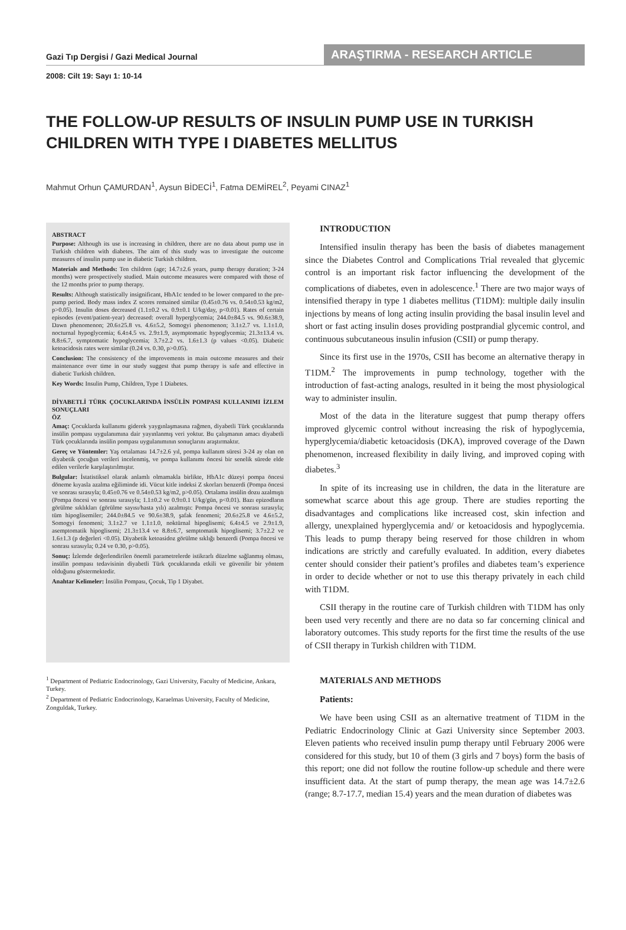Gazi Tıp Dergisi / Gazi Medical Journal
ARAŞTIRMA - RESEARCH ARTICLE
2008: Cilt 19: Sayı 1: 10-14
THE FOLLOW-UP RESULTS OF INSULIN PUMP USE IN TURKISH CHILDREN WITH TYPE I DIABETES MELLITUS
Mahmut Orhun ÇAMURDAN<sup>1</sup>, Aysun BİDECİ<sup>1</sup>, Fatma DEMİREL<sup>2</sup>, Peyami CINAZ<sup>1</sup>
ABSTRACT
Purpose: Although its use is increasing in children, there are no data about pump use in Turkish children with diabetes. The aim of this study was to investigate the outcome measures of insulin pump use in diabetic Turkish children.
Materials and Methods: Ten children (age; 14.7±2.6 years, pump therapy duration; 3-24 months) were prospectively studied. Main outcome measures were compared with those of the 12 months prior to pump therapy.
Results: Although statistically insignificant, HbA1c tended to be lower compared to the pre-pump period. Body mass index Z scores remained similar (0.45±0.76 vs. 0.54±0.53 kg/m2, p>0.05). Insulin doses decreased (1.1±0.2 vs. 0.9±0.1 U/kg/day, p<0.01). Rates of certain episodes (event/patient-year) decreased: overall hyperglycemia; 244.0±84.5 vs. 90.6±38.9, Dawn phenomenon; 20.6±25.8 vs. 4.6±5.2, Somogyi phenomenon; 3.1±2.7 vs. 1.1±1.0, nocturnal hypoglycemia; 6.4±4.5 vs. 2.9±1.9, asymptomatic hypoglycemia; 21.3±13.4 vs. 8.8±6.7, symptomatic hypoglycemia; 3.7±2.2 vs. 1.6±1.3 (p values <0.05). Diabetic ketoacidosis rates were similar (0.24 vs. 0.30, p>0.05).
Conclusion: The consistency of the improvements in main outcome measures and their maintenance over time in our study suggest that pump therapy is safe and effective in diabetic Turkish children.
Key Words: Insulin Pump, Children, Type 1 Diabetes.
DİYABETLİ TÜRK ÇOCUKLARINDA İNSÜLİN POMPASI KULLANIMI İZLEM SONUÇLARI
ÖZ
Amaç: Çocuklarda kullanımı giderek yaygınlaşmasına rağmen, diyabetli Türk çocuklarında insülin pompası uygulanımına dair yayınlanmış veri yoktur. Bu çalışmanın amacı diyabetli Türk çocuklarında insülin pompası uygulanımının sonuçlarını araştırmaktır.
Gereç ve Yöntemler: Yaş ortalaması 14.7±2.6 yıl, pompa kullanım süresi 3-24 ay olan on diyabetik çocuğun verileri incelenmiş, ve pompa kullanımı öncesi bir senelik sürede elde edilen verilerle karşılaştırılmıştır.
Bulgular: İstatistiksel olarak anlamlı olmamakla birlikte, HbA1c düzeyi pompa öncesi döneme kıyasla azalma eğiliminde idi. Vücut kitle indeksi Z skorları benzerdi (Pompa öncesi ve sonrası sırasıyla; 0.45±0.76 ve 0.54±0.53 kg/m2, p>0.05). Ortalama insülin dozu azalmıştı (Pompa öncesi ve sonrası sırasıyla; 1.1±0.2 ve 0.9±0.1 U/kg/gün, p<0.01). Bazı epizodların görülme sıklıkları (görülme sayısı/hasta yılı) azalmıştı: Pompa öncesi ve sonrası sırasıyla; tüm hipoglisemiler; 244.0±84.5 ve 90.6±38.9, şafak fenomeni; 20.6±25.8 ve 4.6±5.2, Somogyi fenomeni; 3.1±2.7 ve 1.1±1.0, noktürnal hipoglisemi; 6.4±4.5 ve 2.9±1.9, asemptomatik hipoglisemi; 21.3±13.4 ve 8.8±6.7, semptomatik hipoglisemi; 3.7±2.2 ve 1.6±1.3 (p değerleri <0.05). Diyabetik ketoasidoz görülme sıklığı benzerdi (Pompa öncesi ve sonrası sırasıyla; 0.24 ve 0.30, p>0.05).
Sonuç: İzlemde değerlendirilen önemli parametrelerde istikrarlı düzelme sağlanmış olması, insülin pompası tedavisinin diyabetli Türk çocuklarında etkili ve güvenilir bir yöntem olduğunu göstermektedir.
Anahtar Kelimeler: İnsülin Pompası, Çocuk, Tip 1 Diyabet.
<sup>1</sup> Department of Pediatric Endocrinology, Gazi University, Faculty of Medicine, Ankara, Turkey.
<sup>2</sup> Department of Pediatric Endocrinology, Karaelmas University, Faculty of Medicine, Zonguldak, Turkey.
INTRODUCTION
Intensified insulin therapy has been the basis of diabetes management since the Diabetes Control and Complications Trial revealed that glycemic control is an important risk factor influencing the development of the complications of diabetes, even in adolescence.<sup>1</sup> There are two major ways of intensified therapy in type 1 diabetes mellitus (T1DM): multiple daily insulin injections by means of long acting insulin providing the basal insulin level and short or fast acting insulin doses providing postprandial glycemic control, and continuous subcutaneous insulin infusion (CSII) or pump therapy.
Since its first use in the 1970s, CSII has become an alternative therapy in T1DM.<sup>2</sup> The improvements in pump technology, together with the introduction of fast-acting analogs, resulted in it being the most physiological way to administer insulin.
Most of the data in the literature suggest that pump therapy offers improved glycemic control without increasing the risk of hypoglycemia, hyperglycemia/diabetic ketoacidosis (DKA), improved coverage of the Dawn phenomenon, increased flexibility in daily living, and improved coping with diabetes.<sup>3</sup>
In spite of its increasing use in children, the data in the literature are somewhat scarce about this age group. There are studies reporting the disadvantages and complications like increased cost, skin infection and allergy, unexplained hyperglycemia and/ or ketoacidosis and hypoglycemia. This leads to pump therapy being reserved for those children in whom indications are strictly and carefully evaluated. In addition, every diabetes center should consider their patient’s profiles and diabetes team’s experience in order to decide whether or not to use this therapy privately in each child with T1DM.
CSII therapy in the routine care of Turkish children with T1DM has only been used very recently and there are no data so far concerning clinical and laboratory outcomes. This study reports for the first time the results of the use of CSII therapy in Turkish children with T1DM.
MATERIALS AND METHODS
Patients:
We have been using CSII as an alternative treatment of T1DM in the Pediatric Endocrinology Clinic at Gazi University since September 2003. Eleven patients who received insulin pump therapy until February 2006 were considered for this study, but 10 of them (3 girls and 7 boys) form the basis of this report; one did not follow the routine follow-up schedule and there were insufficient data. At the start of pump therapy, the mean age was 14.7±2.6 (range; 8.7-17.7, median 15.4) years and the mean duration of diabetes was